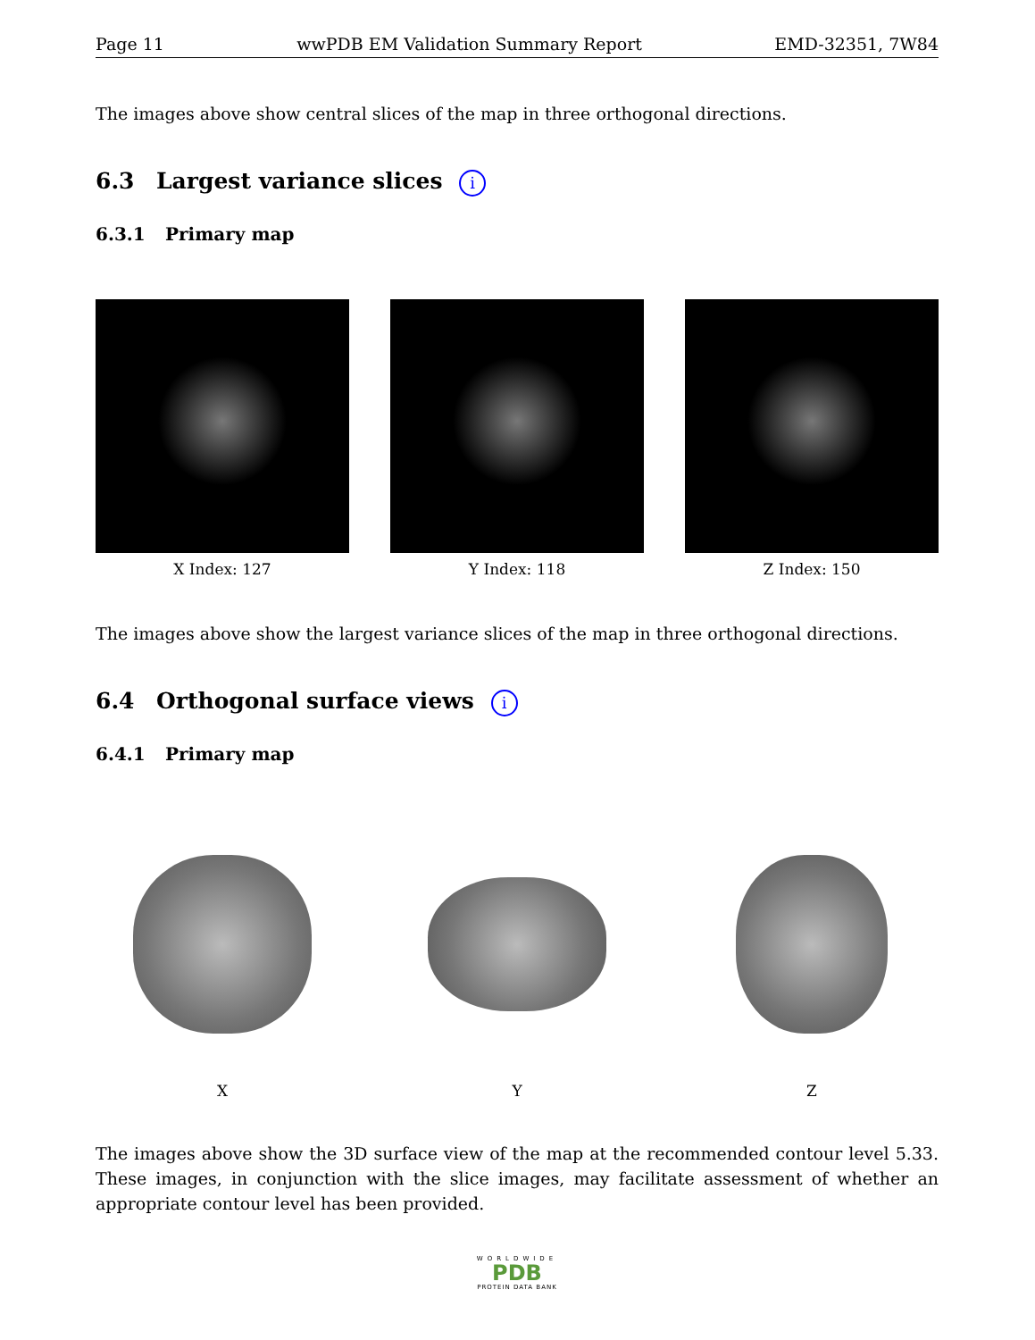Page 11 wwPDB EM Validation Summary Report EMD-32351, 7W84
The images above show central slices of the map in three orthogonal directions.
6.3 Largest variance slices i
6.3.1 Primary map
X Index: 127 Y Index: 118 Z Index: 150
The images above show the largest variance slices of the map in three orthogonal directions.
6.4 Orthogonal surface views i
6.4.1 Primary map
X Y Z
The images above show the 3D surface view of the map at the recommended contour level 5.33. These images, in conjunction with the slice images, may facilitate assessment of whether an appropriate contour level has been provided.
WORLDWIDE
PDB
PROTEIN DATA BANK